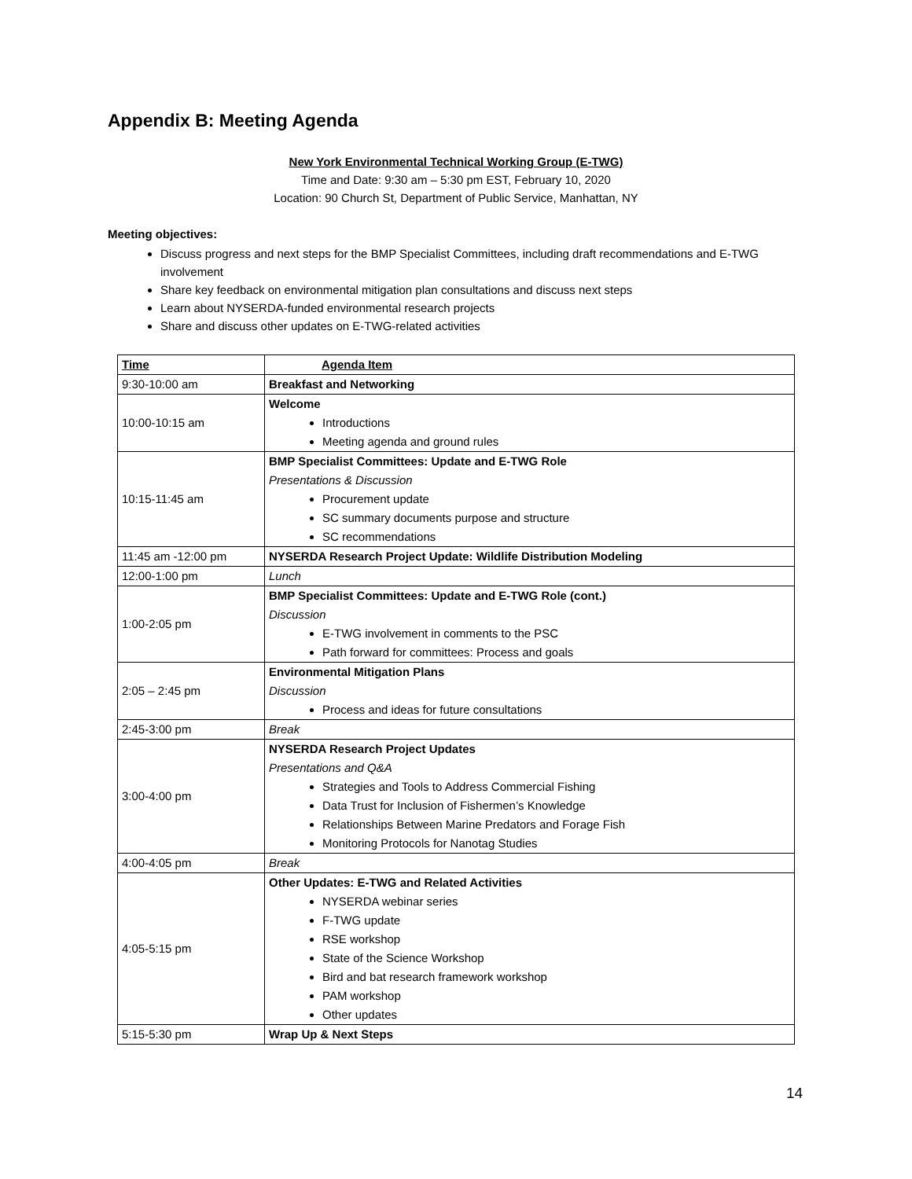Appendix B: Meeting Agenda
New York Environmental Technical Working Group (E-TWG)
Time and Date: 9:30 am – 5:30 pm EST, February 10, 2020
Location: 90 Church St, Department of Public Service, Manhattan, NY
Meeting objectives:
Discuss progress and next steps for the BMP Specialist Committees, including draft recommendations and E-TWG involvement
Share key feedback on environmental mitigation plan consultations and discuss next steps
Learn about NYSERDA-funded environmental research projects
Share and discuss other updates on E-TWG-related activities
| Time | Agenda Item |
| --- | --- |
| 9:30-10:00 am | Breakfast and Networking |
| 10:00-10:15 am | Welcome Introductions Meeting agenda and ground rules |
| 10:15-11:45 am | BMP Specialist Committees: Update and E-TWG Role Presentations & Discussion Procurement update SC summary documents purpose and structure SC recommendations |
| 11:45 am -12:00 pm | NYSERDA Research Project Update: Wildlife Distribution Modeling |
| 12:00-1:00 pm | Lunch |
| 1:00-2:05 pm | BMP Specialist Committees: Update and E-TWG Role (cont.) Discussion E-TWG involvement in comments to the PSC Path forward for committees: Process and goals |
| 2:05 – 2:45 pm | Environmental Mitigation Plans Discussion Process and ideas for future consultations |
| 2:45-3:00 pm | Break |
| 3:00-4:00 pm | NYSERDA Research Project Updates Presentations and Q&A Strategies and Tools to Address Commercial Fishing Data Trust for Inclusion of Fishermen’s Knowledge Relationships Between Marine Predators and Forage Fish Monitoring Protocols for Nanotag Studies |
| 4:00-4:05 pm | Break |
| 4:05-5:15 pm | Other Updates: E-TWG and Related Activities NYSERDA webinar series F-TWG update RSE workshop State of the Science Workshop Bird and bat research framework workshop PAM workshop Other updates |
| 5:15-5:30 pm | Wrap Up & Next Steps |
14